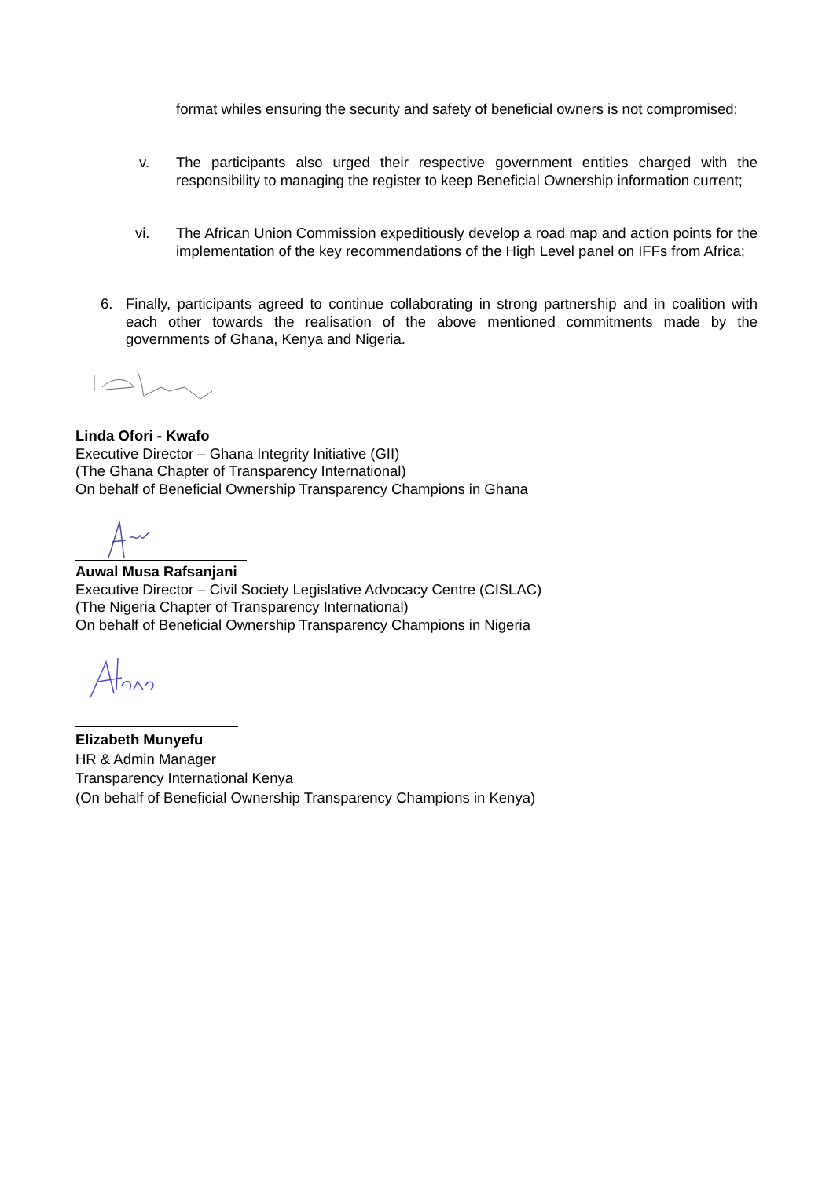format whiles ensuring the security and safety of beneficial owners is not compromised;
v. The participants also urged their respective government entities charged with the responsibility to managing the register to keep Beneficial Ownership information current;
vi. The African Union Commission expeditiously develop a road map and action points for the implementation of the key recommendations of the High Level panel on IFFs from Africa;
6. Finally, participants agreed to continue collaborating in strong partnership and in coalition with each other towards the realisation of the above mentioned commitments made by the governments of Ghana, Kenya and Nigeria.
Linda Ofori - Kwafo
Executive Director – Ghana Integrity Initiative (GII)
(The Ghana Chapter of Transparency International)
On behalf of Beneficial Ownership Transparency Champions in Ghana
Auwal Musa Rafsanjani
Executive Director – Civil Society Legislative Advocacy Centre (CISLAC)
(The Nigeria Chapter of Transparency International)
On behalf of Beneficial Ownership Transparency Champions in Nigeria
Elizabeth Munyefu
HR & Admin Manager
Transparency International Kenya
(On behalf of Beneficial Ownership Transparency Champions in Kenya)